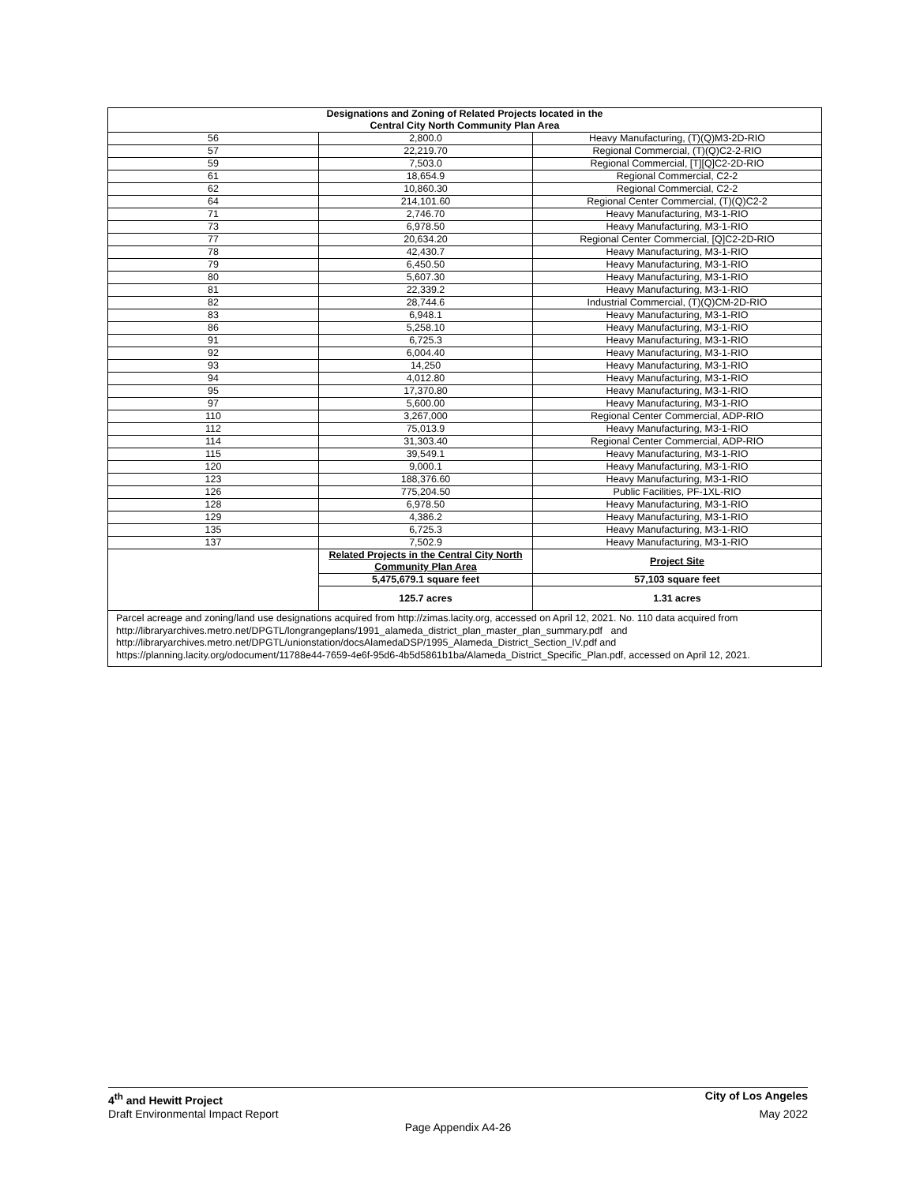| Designations and Zoning of Related Projects located in the Central City North Community Plan Area | | |
| --- | --- | --- |
| 56 | 2,800.0 | Heavy Manufacturing, (T)(Q)M3-2D-RIO |
| 57 | 22,219.70 | Regional Commercial, (T)(Q)C2-2-RIO |
| 59 | 7,503.0 | Regional Commercial, [T][Q]C2-2D-RIO |
| 61 | 18,654.9 | Regional Commercial, C2-2 |
| 62 | 10,860.30 | Regional Commercial, C2-2 |
| 64 | 214,101.60 | Regional Center Commercial, (T)(Q)C2-2 |
| 71 | 2,746.70 | Heavy Manufacturing, M3-1-RIO |
| 73 | 6,978.50 | Heavy Manufacturing, M3-1-RIO |
| 77 | 20,634.20 | Regional Center Commercial, [Q]C2-2D-RIO |
| 78 | 42,430.7 | Heavy Manufacturing, M3-1-RIO |
| 79 | 6,450.50 | Heavy Manufacturing, M3-1-RIO |
| 80 | 5,607.30 | Heavy Manufacturing, M3-1-RIO |
| 81 | 22,339.2 | Heavy Manufacturing, M3-1-RIO |
| 82 | 28,744.6 | Industrial Commercial, (T)(Q)CM-2D-RIO |
| 83 | 6,948.1 | Heavy Manufacturing, M3-1-RIO |
| 86 | 5,258.10 | Heavy Manufacturing, M3-1-RIO |
| 91 | 6,725.3 | Heavy Manufacturing, M3-1-RIO |
| 92 | 6,004.40 | Heavy Manufacturing, M3-1-RIO |
| 93 | 14,250 | Heavy Manufacturing, M3-1-RIO |
| 94 | 4,012.80 | Heavy Manufacturing, M3-1-RIO |
| 95 | 17,370.80 | Heavy Manufacturing, M3-1-RIO |
| 97 | 5,600.00 | Heavy Manufacturing, M3-1-RIO |
| 110 | 3,267,000 | Regional Center Commercial, ADP-RIO |
| 112 | 75,013.9 | Heavy Manufacturing, M3-1-RIO |
| 114 | 31,303.40 | Regional Center Commercial, ADP-RIO |
| 115 | 39,549.1 | Heavy Manufacturing, M3-1-RIO |
| 120 | 9,000.1 | Heavy Manufacturing, M3-1-RIO |
| 123 | 188,376.60 | Heavy Manufacturing, M3-1-RIO |
| 126 | 775,204.50 | Public Facilities, PF-1XL-RIO |
| 128 | 6,978.50 | Heavy Manufacturing, M3-1-RIO |
| 129 | 4,386.2 | Heavy Manufacturing, M3-1-RIO |
| 135 | 6,725.3 | Heavy Manufacturing, M3-1-RIO |
| 137 | 7,502.9 | Heavy Manufacturing, M3-1-RIO |
| | Related Projects in the Central City North Community Plan Area | Project Site |
| | 5,475,679.1 square feet | 57,103 square feet |
| | 125.7 acres | 1.31 acres |
| Parcel acreage and zoning/land use designations acquired from http://zimas.lacity.org, accessed on April 12, 2021. No. 110 data acquired from http://libraryarchives.metro.net/DPGTL/longrangeplans/1991_alameda_district_plan_master_plan_summary.pdf and http://libraryarchives.metro.net/DPGTL/unionstation/docsAlamedaDSP/1995_Alameda_District_Section_IV.pdf and https://planning.lacity.org/odocument/11788e44-7659-4e6f-95d6-4b5d5861b1ba/Alameda_District_Specific_Plan.pdf, accessed on April 12, 2021. | | |
4<sup>th</sup> and Hewitt Project City of Los Angeles
Draft Environmental Impact Report May 2022
Page Appendix A4-26